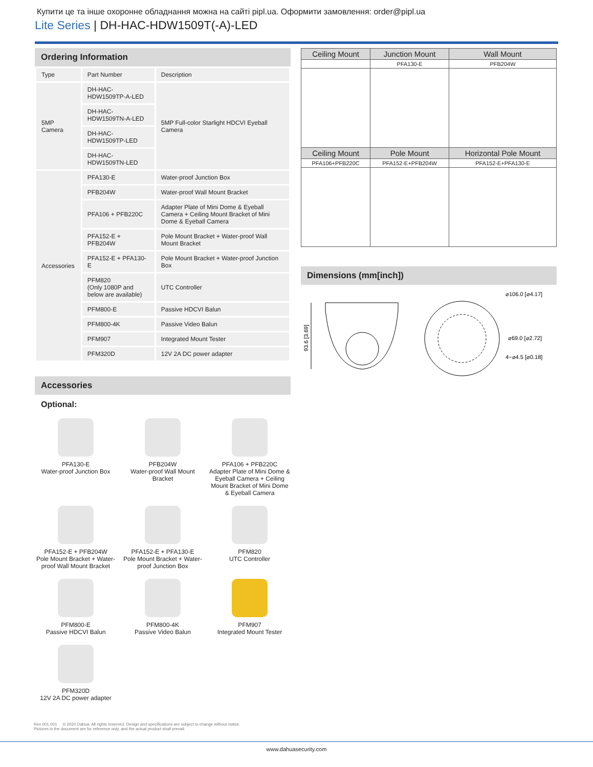Купити це та інше охоронне обладнання можна на сайті pipl.ua. Оформити замовлення: order@pipl.ua
Lite Series | DH-HAC-HDW1509T(-A)-LED
Ordering Information
| Type | Part Number | Description |
| --- | --- | --- |
| 5MP Camera | DH-HAC-HDW1509TP-A-LED | 5MP Full-color Starlight HDCVI Eyeball Camera |
| | DH-HAC-HDW1509TN-A-LED | |
| | DH-HAC-HDW1509TP-LED | |
| | DH-HAC-HDW1509TN-LED | |
| Accessories | PFA130-E | Water-proof Junction Box |
| | PFB204W | Water-proof Wall Mount Bracket |
| | PFA106 + PFB220C | Adapter Plate of Mini Dome & Eyeball Camera + Ceiling Mount Bracket of Mini Dome & Eyeball Camera |
| | PFA152-E + PFB204W | Pole Mount Bracket + Water-proof Wall Mount Bracket |
| | PFA152-E + PFA130-E | Pole Mount Bracket + Water-proof Junction Box |
| | PFM820 (Only 1080P and below are available) | UTC Controller |
| | PFM800-E | Passive HDCVI Balun |
| | PFM800-4K | Passive Video Balun |
| | PFM907 | Integrated Mount Tester |
| | PFM320D | 12V 2A DC power adapter |
Accessories
Optional:
PFA130-E
Water-proof Junction Box
PFB204W
Water-proof Wall Mount Bracket
PFA106 + PFB220C
Adapter Plate of Mini Dome & Eyeball Camera + Ceiling Mount Bracket of Mini Dome & Eyeball Camera
PFA152-E + PFB204W
Pole Mount Bracket + Water-proof Wall Mount Bracket
PFA152-E + PFA130-E
Pole Mount Bracket + Water-proof Junction Box
PFM820
UTC Controller
PFM800-E
Passive HDCVI Balun
PFM800-4K
Passive Video Balun
PFM907
Integrated Mount Tester
PFM320D
12V 2A DC power adapter
| Ceiling Mount | Junction Mount | Wall Mount |
| | PFA130-E | PFB204W |
| Ceiling Mount | Pole Mount | Horizontal Pole Mount |
| PFA106+PFB220C | PFA152-E+PFB204W | PFA152-E+PFA130-E |
Dimensions (mm[inch])
93.6 [3.69]
⌀106.0 [⌀4.17]
⌀69.0 [⌀2.72]
4−⌀4.5 [⌀0.18]
Rev 001.001 © 2020 Dahua. All rights reserved. Design and specifications are subject to change without notice.
Pictures in the document are for reference only, and the actual product shall prevail.
www.dahuasecurity.com